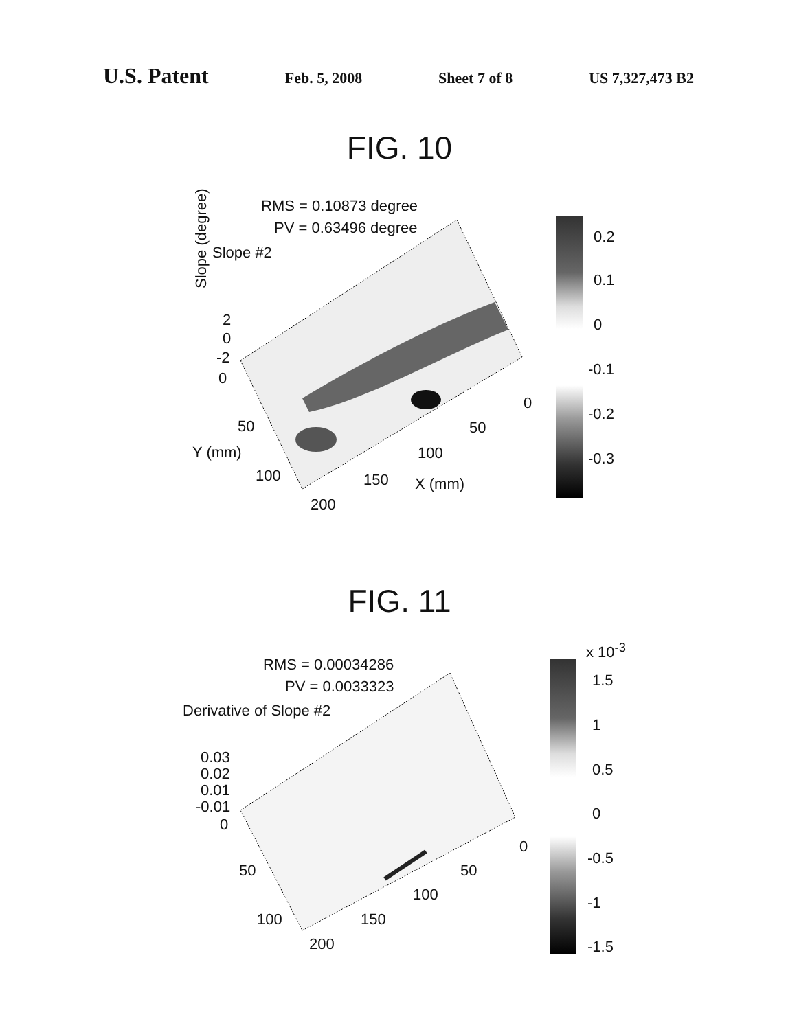U.S. Patent Feb. 5, 2008 Sheet 7 of 8 US 7,327,473 B2
FIG. 10
RMS = 0.10873 degree
PV = 0.63496 degree
Slope #2
Slope (degree)
2
0
-2
0
50
Y (mm)
100
200
0
50
100
150 X (mm)
0.2
0.1
0
-0.1
-0.2
-0.3
FIG. 11
x 10<sup>-3</sup>
RMS = 0.00034286
PV = 0.0033323
Derivative of Slope #2
0.03
0.02
0.01
-0.01
0
50
100
200
0
50
100
150
1.5
1
0.5
0
-0.5
-1
-1.5